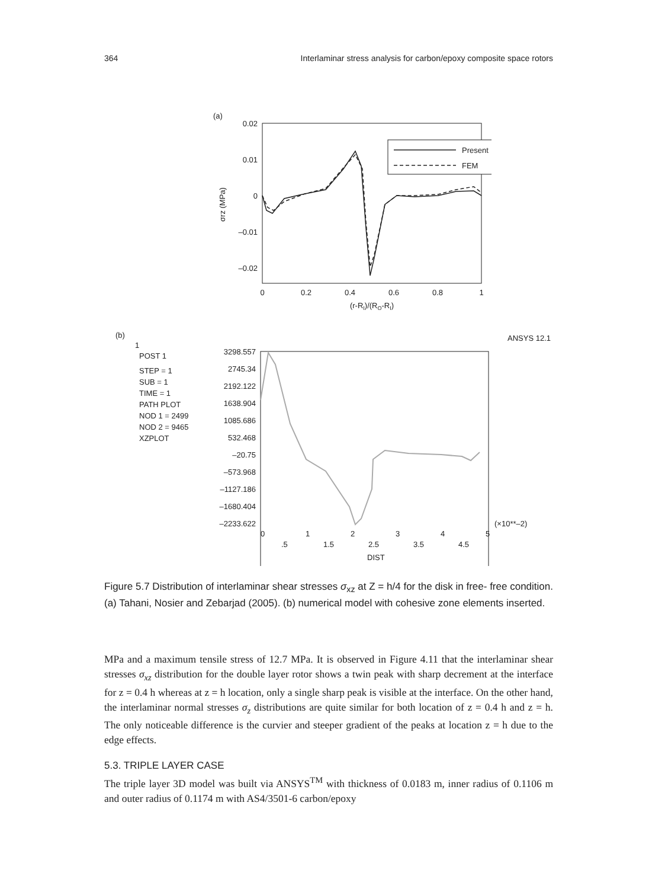364 Interlaminar stress analysis for carbon/epoxy composite space rotors
(a)
0.02
0.01
0
–0.01
–0.02
0
0.2
0.4
0.6
0.8
1
(r-RI)/(RO-RI)
σrz (MPa)
Present
FEM
(b)
ANSYS 12.1
1
POST 1
STEP = 1
SUB = 1
TIME = 1
PATH PLOT
NOD 1 = 2499
NOD 2 = 9465
XZPLOT
3298.557
2745.34
2192.122
1638.904
1085.686
532.468
–20.75
–573.968
–1127.186
–1680.404
–2233.622
(×10**–2)
0
1
2
3
4
5
.5
1.5
2.5
3.5
4.5
DIST
Figure 5.7 Distribution of interlaminar shear stresses σ<sub>xz</sub> at Z = h/4 for the disk in free- free condition. (a) Tahani, Nosier and Zebarjad (2005). (b) numerical model with cohesive zone elements inserted.
MPa and a maximum tensile stress of 12.7 MPa. It is observed in Figure 4.11 that the interlaminar shear stresses σ<sub>xz</sub> distribution for the double layer rotor shows a twin peak with sharp decrement at the interface for z = 0.4 h whereas at z = h location, only a single sharp peak is visible at the interface. On the other hand, the interlaminar normal stresses σ<sub>z</sub> distributions are quite similar for both location of z = 0.4 h and z = h. The only noticeable difference is the curvier and steeper gradient of the peaks at location z = h due to the edge effects.
5.3. TRIPLE LAYER CASE
The triple layer 3D model was built via ANSYS<sup>TM</sup> with thickness of 0.0183 m, inner radius of 0.1106 m and outer radius of 0.1174 m with AS4/3501-6 carbon/epoxy